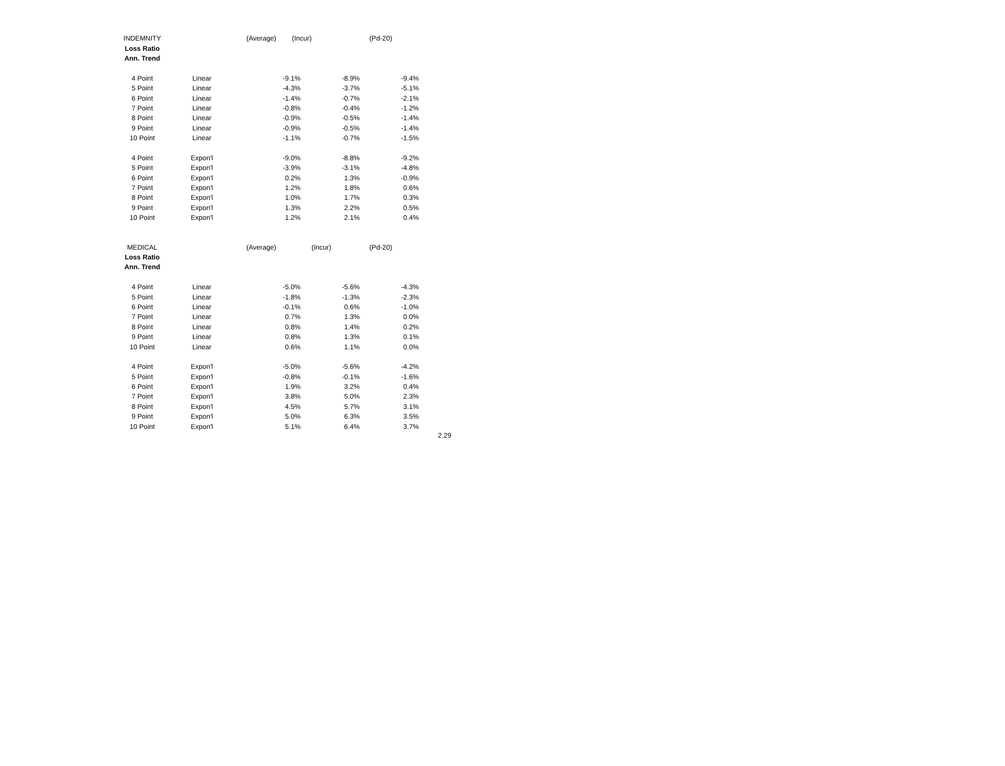| INDEMNITY | | (Average) (Incur) (Pd-20) | | |
| Loss Ratio | | | | |
| Ann. Trend | | | | |
| 4 Point | Linear | -9.1% | -8.9% | -9.4% |
| 5 Point | Linear | -4.3% | -3.7% | -5.1% |
| 6 Point | Linear | -1.4% | -0.7% | -2.1% |
| 7 Point | Linear | -0.8% | -0.4% | -1.2% |
| 8 Point | Linear | -0.9% | -0.5% | -1.4% |
| 9 Point | Linear | -0.9% | -0.5% | -1.4% |
| 10 Point | Linear | -1.1% | -0.7% | -1.5% |
| 4 Point | Expon'l | -9.0% | -8.8% | -9.2% |
| 5 Point | Expon'l | -3.9% | -3.1% | -4.8% |
| 6 Point | Expon'l | 0.2% | 1.3% | -0.9% |
| 7 Point | Expon'l | 1.2% | 1.8% | 0.6% |
| 8 Point | Expon'l | 1.0% | 1.7% | 0.3% |
| 9 Point | Expon'l | 1.3% | 2.2% | 0.5% |
| 10 Point | Expon'l | 1.2% | 2.1% | 0.4% |
| MEDICAL | | (Average) (Incur) (Pd-20) | | |
| Loss Ratio | | | | |
| Ann. Trend | | | | |
| 4 Point | Linear | -5.0% | -5.6% | -4.3% |
| 5 Point | Linear | -1.8% | -1.3% | -2.3% |
| 6 Point | Linear | -0.1% | 0.6% | -1.0% |
| 7 Point | Linear | 0.7% | 1.3% | 0.0% |
| 8 Point | Linear | 0.8% | 1.4% | 0.2% |
| 9 Point | Linear | 0.8% | 1.3% | 0.1% |
| 10 Point | Linear | 0.6% | 1.1% | 0.0% |
| 4 Point | Expon'l | -5.0% | -5.6% | -4.2% |
| 5 Point | Expon'l | -0.8% | -0.1% | -1.6% |
| 6 Point | Expon'l | 1.9% | 3.2% | 0.4% |
| 7 Point | Expon'l | 3.8% | 5.0% | 2.3% |
| 8 Point | Expon'l | 4.5% | 5.7% | 3.1% |
| 9 Point | Expon'l | 5.0% | 6.3% | 3.5% |
| 10 Point | Expon'l | 5.1% | 6.4% | 3.7% |
2.29